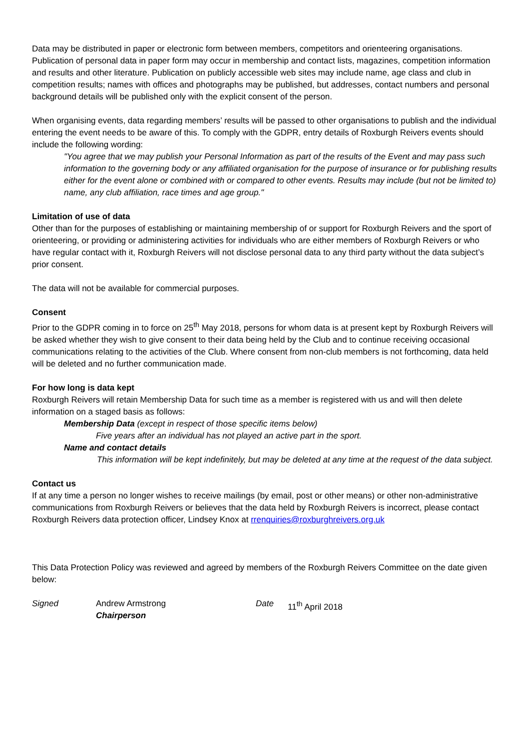Data may be distributed in paper or electronic form between members, competitors and orienteering organisations. Publication of personal data in paper form may occur in membership and contact lists, magazines, competition information and results and other literature. Publication on publicly accessible web sites may include name, age class and club in competition results; names with offices and photographs may be published, but addresses, contact numbers and personal background details will be published only with the explicit consent of the person.
When organising events, data regarding members’ results will be passed to other organisations to publish and the individual entering the event needs to be aware of this. To comply with the GDPR, entry details of Roxburgh Reivers events should include the following wording:
"You agree that we may publish your Personal Information as part of the results of the Event and may pass such information to the governing body or any affiliated organisation for the purpose of insurance or for publishing results either for the event alone or combined with or compared to other events. Results may include (but not be limited to) name, any club affiliation, race times and age group."
Limitation of use of data
Other than for the purposes of establishing or maintaining membership of or support for Roxburgh Reivers and the sport of orienteering, or providing or administering activities for individuals who are either members of Roxburgh Reivers or who have regular contact with it, Roxburgh Reivers will not disclose personal data to any third party without the data subject’s prior consent.
The data will not be available for commercial purposes.
Consent
Prior to the GDPR coming in to force on 25<sup>th</sup> May 2018, persons for whom data is at present kept by Roxburgh Reivers will be asked whether they wish to give consent to their data being held by the Club and to continue receiving occasional communications relating to the activities of the Club. Where consent from non-club members is not forthcoming, data held will be deleted and no further communication made.
For how long is data kept
Roxburgh Reivers will retain Membership Data for such time as a member is registered with us and will then delete information on a staged basis as follows:
Membership Data (except in respect of those specific items below)
Five years after an individual has not played an active part in the sport.
Name and contact details
This information will be kept indefinitely, but may be deleted at any time at the request of the data subject.
Contact us
If at any time a person no longer wishes to receive mailings (by email, post or other means) or other non-administrative communications from Roxburgh Reivers or believes that the data held by Roxburgh Reivers is incorrect, please contact Roxburgh Reivers data protection officer, Lindsey Knox at rrenquiries@roxburghreivers.org.uk
This Data Protection Policy was reviewed and agreed by members of the Roxburgh Reivers Committee on the date given below:
Signed Andrew Armstrong
Chairperson
Date 11<sup>th</sup> April 2018